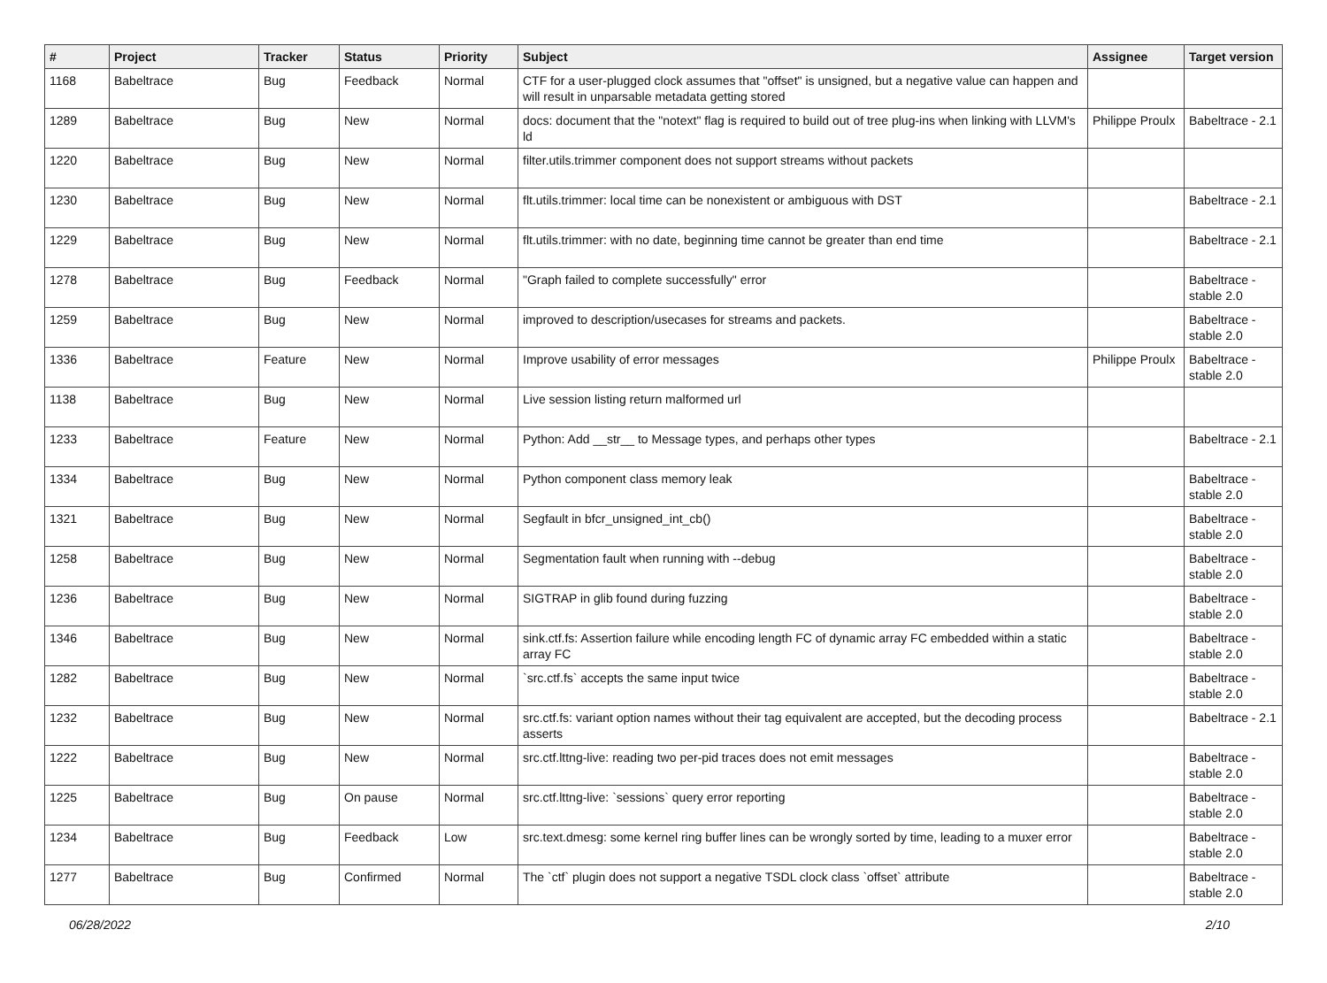| # | Project | Tracker | Status | Priority | Subject | Assignee | Target version |
| --- | --- | --- | --- | --- | --- | --- | --- |
| 1168 | Babeltrace | Bug | Feedback | Normal | CTF for a user-plugged clock assumes that "offset" is unsigned, but a negative value can happen and will result in unparsable metadata getting stored | | |
| 1289 | Babeltrace | Bug | New | Normal | docs: document that the "notext" flag is required to build out of tree plug-ins when linking with LLVM's ld | Philippe Proulx | Babeltrace - 2.1 |
| 1220 | Babeltrace | Bug | New | Normal | filter.utils.trimmer component does not support streams without packets | | |
| 1230 | Babeltrace | Bug | New | Normal | flt.utils.trimmer: local time can be nonexistent or ambiguous with DST | | Babeltrace - 2.1 |
| 1229 | Babeltrace | Bug | New | Normal | flt.utils.trimmer: with no date, beginning time cannot be greater than end time | | Babeltrace - 2.1 |
| 1278 | Babeltrace | Bug | Feedback | Normal | "Graph failed to complete successfully" error | | Babeltrace - stable 2.0 |
| 1259 | Babeltrace | Bug | New | Normal | improved to description/usecases for streams and packets. | | Babeltrace - stable 2.0 |
| 1336 | Babeltrace | Feature | New | Normal | Improve usability of error messages | Philippe Proulx | Babeltrace - stable 2.0 |
| 1138 | Babeltrace | Bug | New | Normal | Live session listing return malformed url | | |
| 1233 | Babeltrace | Feature | New | Normal | Python: Add __str__ to Message types, and perhaps other types | | Babeltrace - 2.1 |
| 1334 | Babeltrace | Bug | New | Normal | Python component class memory leak | | Babeltrace - stable 2.0 |
| 1321 | Babeltrace | Bug | New | Normal | Segfault in bfcr_unsigned_int_cb() | | Babeltrace - stable 2.0 |
| 1258 | Babeltrace | Bug | New | Normal | Segmentation fault when running with --debug | | Babeltrace - stable 2.0 |
| 1236 | Babeltrace | Bug | New | Normal | SIGTRAP in glib found during fuzzing | | Babeltrace - stable 2.0 |
| 1346 | Babeltrace | Bug | New | Normal | sink.ctf.fs: Assertion failure while encoding length FC of dynamic array FC embedded within a static array FC | | Babeltrace - stable 2.0 |
| 1282 | Babeltrace | Bug | New | Normal | `src.ctf.fs` accepts the same input twice | | Babeltrace - stable 2.0 |
| 1232 | Babeltrace | Bug | New | Normal | src.ctf.fs: variant option names without their tag equivalent are accepted, but the decoding process asserts | | Babeltrace - 2.1 |
| 1222 | Babeltrace | Bug | New | Normal | src.ctf.lttng-live: reading two per-pid traces does not emit messages | | Babeltrace - stable 2.0 |
| 1225 | Babeltrace | Bug | On pause | Normal | src.ctf.lttng-live: `sessions` query error reporting | | Babeltrace - stable 2.0 |
| 1234 | Babeltrace | Bug | Feedback | Low | src.text.dmesg: some kernel ring buffer lines can be wrongly sorted by time, leading to a muxer error | | Babeltrace - stable 2.0 |
| 1277 | Babeltrace | Bug | Confirmed | Normal | The `ctf` plugin does not support a negative TSDL clock class `offset` attribute | | Babeltrace - stable 2.0 |
06/28/2022 2/10